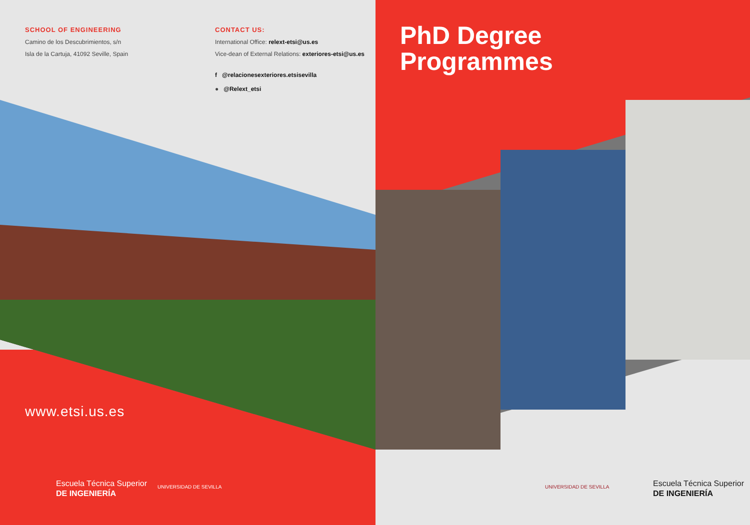SCHOOL OF ENGINEERING
Camino de los Descubrimientos, s/n
Isla de la Cartuja, 41092 Seville, Spain
CONTACT US:
International Office: relext-etsi@us.es
Vice-dean of External Relations: exteriores-etsi@us.es
f @relacionesexteriores.etsisevilla
● @Relext_etsi
PhD Degree
Programmes
www.etsi.us.es
Escuela Técnica Superior
DE INGENIERÍA
UNIVERSIDAD DE SEVILLA UNIVERSIDAD DE SEVILLA
Escuela Técnica Superior
DE INGENIERÍA